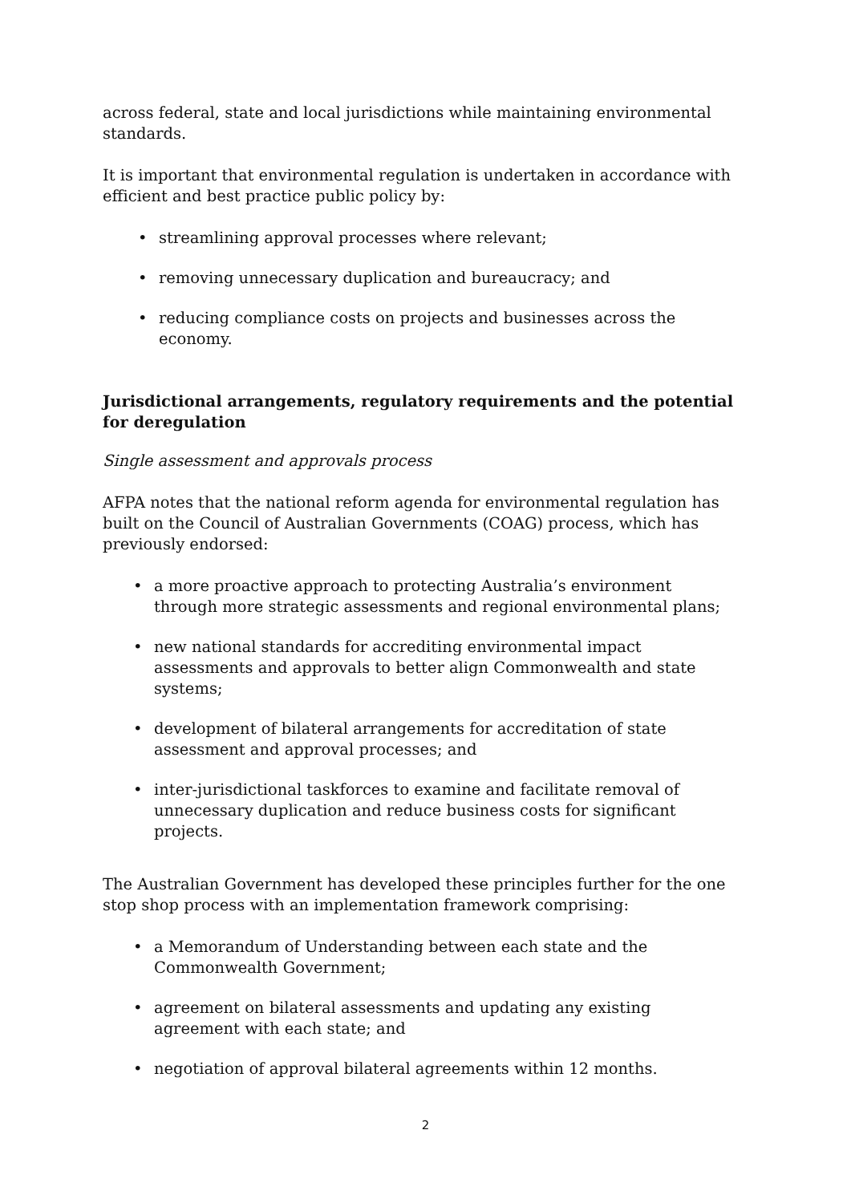across federal, state and local jurisdictions while maintaining environmental standards.
It is important that environmental regulation is undertaken in accordance with efficient and best practice public policy by:
• streamlining approval processes where relevant;
• removing unnecessary duplication and bureaucracy; and
• reducing compliance costs on projects and businesses across the economy.
Jurisdictional arrangements, regulatory requirements and the potential for deregulation
Single assessment and approvals process
AFPA notes that the national reform agenda for environmental regulation has built on the Council of Australian Governments (COAG) process, which has previously endorsed:
• a more proactive approach to protecting Australia’s environment through more strategic assessments and regional environmental plans;
• new national standards for accrediting environmental impact assessments and approvals to better align Commonwealth and state systems;
• development of bilateral arrangements for accreditation of state assessment and approval processes; and
• inter-jurisdictional taskforces to examine and facilitate removal of unnecessary duplication and reduce business costs for significant projects.
The Australian Government has developed these principles further for the one stop shop process with an implementation framework comprising:
• a Memorandum of Understanding between each state and the Commonwealth Government;
• agreement on bilateral assessments and updating any existing agreement with each state; and
• negotiation of approval bilateral agreements within 12 months.
2